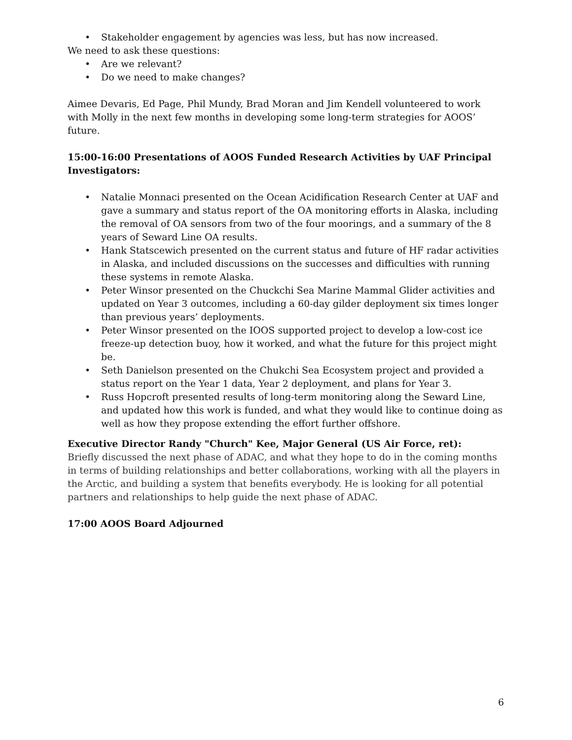• Stakeholder engagement by agencies was less, but has now increased.
We need to ask these questions:
• Are we relevant?
• Do we need to make changes?
Aimee Devaris, Ed Page, Phil Mundy, Brad Moran and Jim Kendell volunteered to work with Molly in the next few months in developing some long-term strategies for AOOS’ future.
15:00-16:00 Presentations of AOOS Funded Research Activities by UAF Principal Investigators:
• Natalie Monnaci presented on the Ocean Acidification Research Center at UAF and gave a summary and status report of the OA monitoring efforts in Alaska, including the removal of OA sensors from two of the four moorings, and a summary of the 8 years of Seward Line OA results.
• Hank Statscewich presented on the current status and future of HF radar activities in Alaska, and included discussions on the successes and difficulties with running these systems in remote Alaska.
• Peter Winsor presented on the Chuckchi Sea Marine Mammal Glider activities and updated on Year 3 outcomes, including a 60-day gilder deployment six times longer than previous years’ deployments.
• Peter Winsor presented on the IOOS supported project to develop a low-cost ice freeze-up detection buoy, how it worked, and what the future for this project might be.
• Seth Danielson presented on the Chukchi Sea Ecosystem project and provided a status report on the Year 1 data, Year 2 deployment, and plans for Year 3.
• Russ Hopcroft presented results of long-term monitoring along the Seward Line, and updated how this work is funded, and what they would like to continue doing as well as how they propose extending the effort further offshore.
Executive Director Randy "Church" Kee, Major General (US Air Force, ret):
Briefly discussed the next phase of ADAC, and what they hope to do in the coming months in terms of building relationships and better collaborations, working with all the players in the Arctic, and building a system that benefits everybody. He is looking for all potential partners and relationships to help guide the next phase of ADAC.
17:00 AOOS Board Adjourned
6